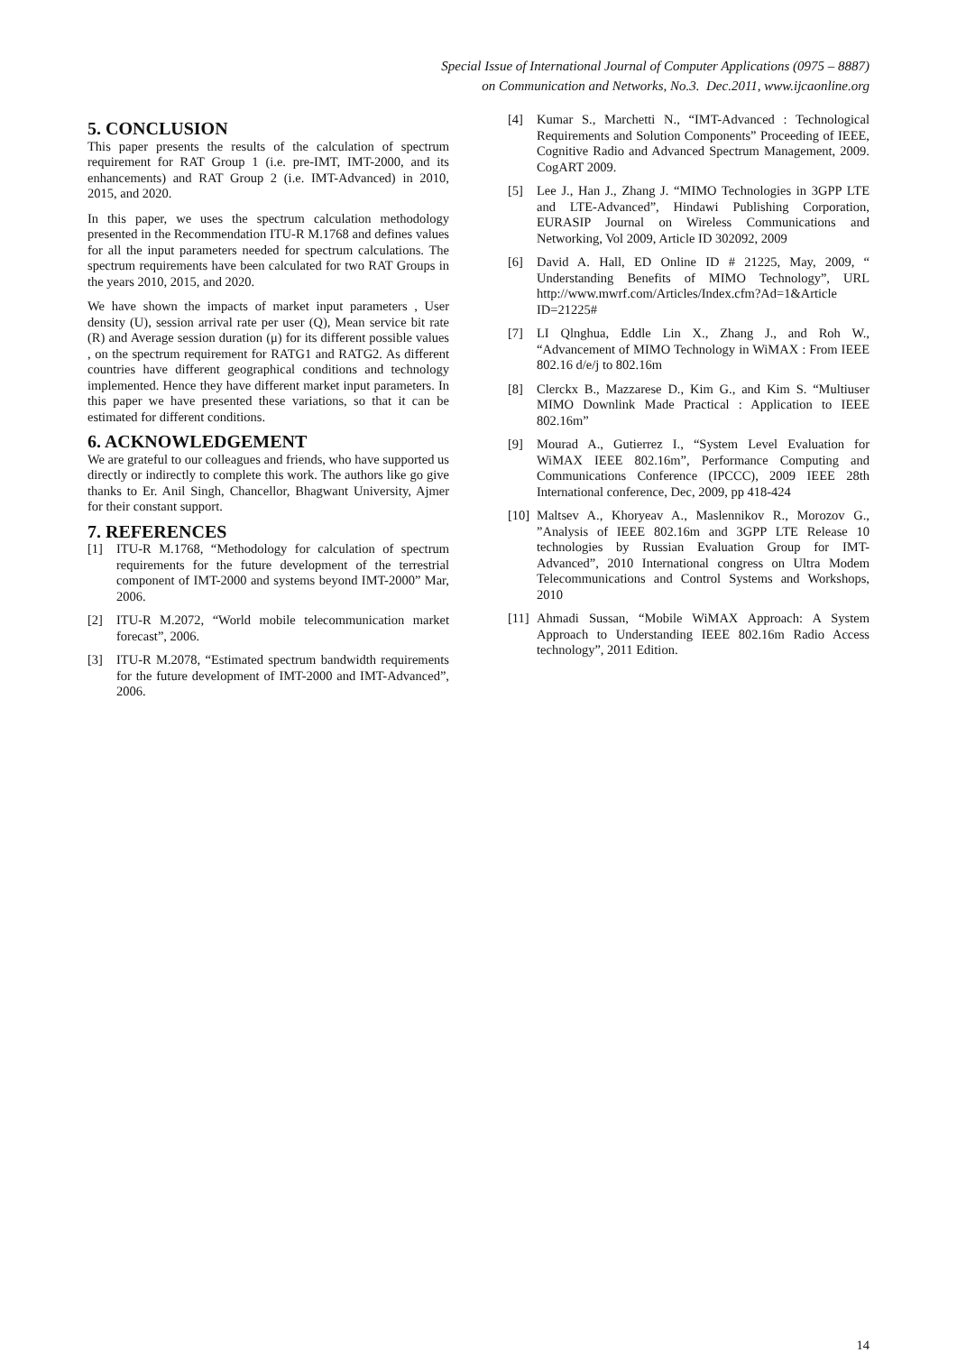Special Issue of International Journal of Computer Applications (0975 – 8887)
on Communication and Networks, No.3. Dec.2011, www.ijcaonline.org
5. CONCLUSION
This paper presents the results of the calculation of spectrum requirement for RAT Group 1 (i.e. pre-IMT, IMT-2000, and its enhancements) and RAT Group 2 (i.e. IMT-Advanced) in 2010, 2015, and 2020.
In this paper, we uses the spectrum calculation methodology presented in the Recommendation ITU-R M.1768 and defines values for all the input parameters needed for spectrum calculations. The spectrum requirements have been calculated for two RAT Groups in the years 2010, 2015, and 2020.
We have shown the impacts of market input parameters , User density (U), session arrival rate per user (Q), Mean service bit rate (R) and Average session duration (μ) for its different possible values , on the spectrum requirement for RATG1 and RATG2. As different countries have different geographical conditions and technology implemented. Hence they have different market input parameters. In this paper we have presented these variations, so that it can be estimated for different conditions.
6. ACKNOWLEDGEMENT
We are grateful to our colleagues and friends, who have supported us directly or indirectly to complete this work. The authors like go give thanks to Er. Anil Singh, Chancellor, Bhagwant University, Ajmer for their constant support.
7. REFERENCES
[1] ITU-R M.1768, “Methodology for calculation of spectrum requirements for the future development of the terrestrial component of IMT-2000 and systems beyond IMT-2000” Mar, 2006.
[2] ITU-R M.2072, “World mobile telecommunication market forecast”, 2006.
[3] ITU-R M.2078, “Estimated spectrum bandwidth requirements for the future development of IMT-2000 and IMT-Advanced”, 2006.
[4] Kumar S., Marchetti N., “IMT-Advanced : Technological Requirements and Solution Components” Proceeding of IEEE, Cognitive Radio and Advanced Spectrum Management, 2009. CogART 2009.
[5] Lee J., Han J., Zhang J. “MIMO Technologies in 3GPP LTE and LTE-Advanced”, Hindawi Publishing Corporation, EURASIP Journal on Wireless Communications and Networking, Vol 2009, Article ID 302092, 2009
[6] David A. Hall, ED Online ID # 21225, May, 2009, “ Understanding Benefits of MIMO Technology”, URL http://www.mwrf.com/Articles/Index.cfm?Ad=1&Article ID=21225#
[7] LI Qlnghua, Eddle Lin X., Zhang J., and Roh W., “Advancement of MIMO Technology in WiMAX : From IEEE 802.16 d/e/j to 802.16m
[8] Clerckx B., Mazzarese D., Kim G., and Kim S. “Multiuser MIMO Downlink Made Practical : Application to IEEE 802.16m”
[9] Mourad A., Gutierrez I., “System Level Evaluation for WiMAX IEEE 802.16m”, Performance Computing and Communications Conference (IPCCC), 2009 IEEE 28th International conference, Dec, 2009, pp 418-424
[10]
Maltsev A., Khoryeav A., Maslennikov R., Morozov G., ”Analysis of IEEE 802.16m and 3GPP LTE Release 10 technologies by Russian Evaluation Group for IMT-Advanced”, 2010 International congress on Ultra Modem Telecommunications and Control Systems and Workshops, 2010
[11]
Ahmadi Sussan, “Mobile WiMAX Approach: A System Approach to Understanding IEEE 802.16m Radio Access technology”, 2011 Edition.
14